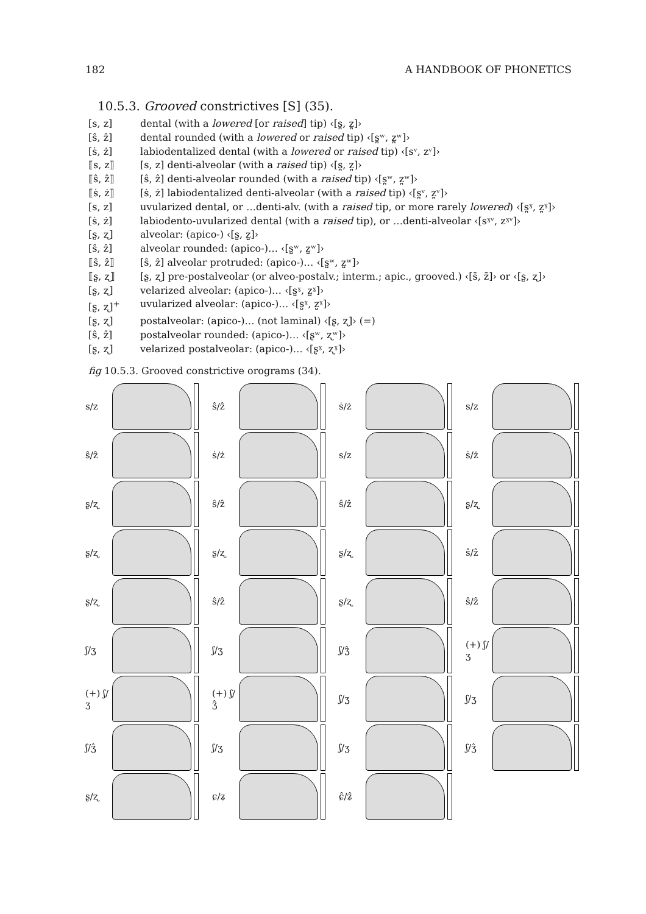182 A HANDBOOK OF PHONETICS
10.5.3. Grooved constrictives [S] (35).
[s, z] dental (with a lowered [or raised] tip) ‹[s̪, z̪]›
[ŝ, ẑ] dental rounded (with a lowered or raised tip) ‹[s̪ʷ, z̪ʷ]›
[ṡ, ż] labiodentalized dental (with a lowered or raised tip) ‹[sᵛ, zᵛ]›
⟦s, z⟧ [s, z] denti-alveolar (with a raised tip) ‹[s̪, z̪]›
⟦ŝ, ẑ⟧ [ŝ, ẑ] denti-alveolar rounded (with a raised tip) ‹[s̪ʷ, z̪ʷ]›
⟦ṡ, ż⟧ [ṡ, ż] labiodentalized denti-alveolar (with a raised tip) ‹[s̪ᵛ, z̪ᵛ]›
[s, z] uvularized dental, or …denti-alv. (with a raised tip, or more rarely lowered) ‹[s̪ˠ, z̪ˠ]›
[ṡ, ż] labiodento-uvularized dental (with a raised tip), or …denti-alveolar ‹[sˠᵛ, zˠᵛ]›
[ʂ, ʐ] alveolar: (apico-) ‹[s̺, z̺]›
[ŝ, ẑ] alveolar rounded: (apico-)… ‹[s̺ʷ, z̺ʷ]›
⟦ŝ, ẑ⟧ [ŝ, ẑ] alveolar protruded: (apico-)… ‹[s̺ʷ, z̺ʷ]›
⟦ʂ, ʐ⟧ [ʂ, ʐ] pre-postalveolar (or alveo-postalv.; interm.; apic., grooved.) ‹[s̄, z̄]› or ‹[ʂ, ʐ]›
[ʂ, ʐ] velarized alveolar: (apico-)… ‹[s̺ˠ, z̺ˠ]›
[ʂ, ʐ]<sup>+</sup> uvularized alveolar: (apico-)… ‹[s̺ˠ, z̺ˠ]›
[ʂ, ʐ] postalveolar: (apico-)… (not laminal) ‹[ʂ, ʐ]› (=)
[ŝ, ẑ] postalveolar rounded: (apico-)… ‹[ʂʷ, ʐʷ]›
[ʂ, ʐ] velarized postalveolar: (apico-)… ‹[ʂˠ, ʐˠ]›
fig 10.5.3. Grooved constrictive orograms (34).
s/z
ŝ/ẑ
ṡ/ż
s/z
ŝ/ẑ
ṡ/ż
s/z
ṡ/ż
ʂ/ʐ
ŝ/ẑ
ŝ/ẑ
ʂ/ʐ
ʂ/ʐ
ʂ/ʐ
ʂ/ʐ
ŝ/ẑ
ʂ/ʐ
ŝ/ẑ
ʂ/ʐ
ŝ/ẑ
ʃ/ʒ
ʃ/ʒ
ʃ/ʒ̂
(+) ʃ/ʒ
(+) ʃ/ʒ
(+) ʃ/ʒ̂
ʃ/ʒ
ʃ/ʒ
ʃ/ʒ̂
ʃ/ʒ
ʃ/ʒ
ʃ/ʒ̂
ʂ/ʐ
ɕ/ʑ
ɕ̂/ʑ̂